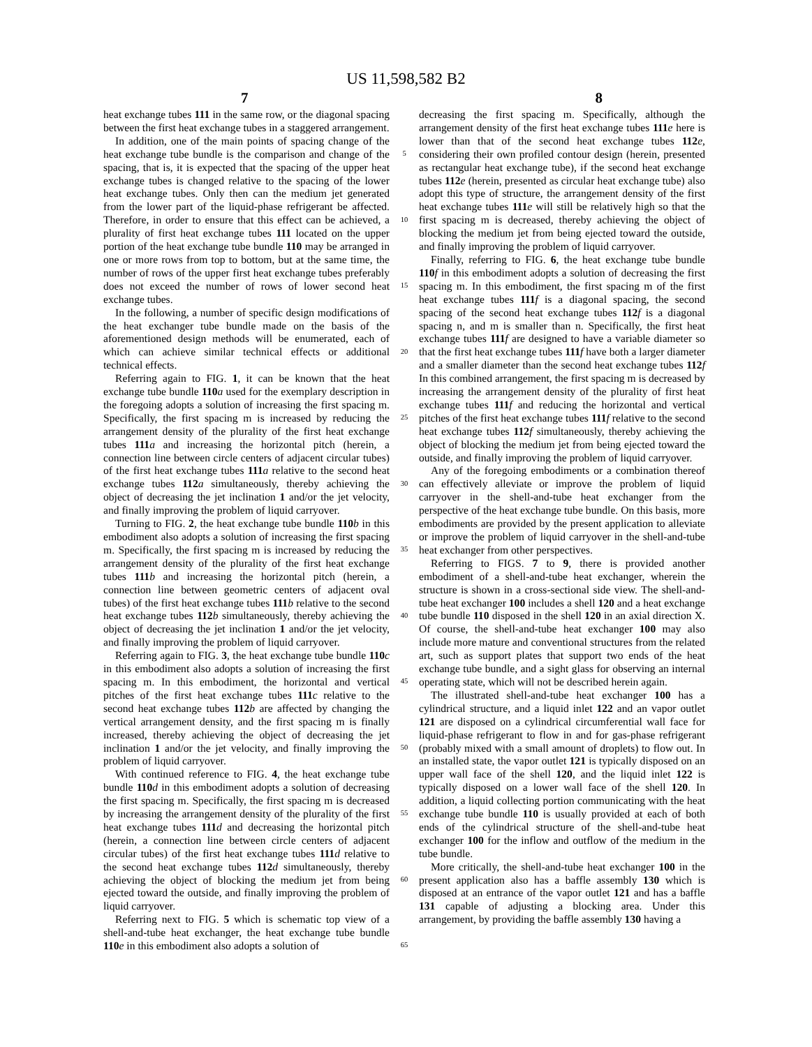US 11,598,582 B2
7 8
heat exchange tubes 111 in the same row, or the diagonal spacing between the first heat exchange tubes in a staggered arrangement.
In addition, one of the main points of spacing change of the heat exchange tube bundle is the comparison and change of the spacing, that is, it is expected that the spacing of the upper heat exchange tubes is changed relative to the spacing of the lower heat exchange tubes. Only then can the medium jet generated from the lower part of the liquid-phase refrigerant be affected. Therefore, in order to ensure that this effect can be achieved, a plurality of first heat exchange tubes 111 located on the upper portion of the heat exchange tube bundle 110 may be arranged in one or more rows from top to bottom, but at the same time, the number of rows of the upper first heat exchange tubes preferably does not exceed the number of rows of lower second heat exchange tubes.
In the following, a number of specific design modifications of the heat exchanger tube bundle made on the basis of the aforementioned design methods will be enumerated, each of which can achieve similar technical effects or additional technical effects.
Referring again to FIG. 1, it can be known that the heat exchange tube bundle 110 a used for the exemplary description in the foregoing adopts a solution of increasing the first spacing m. Specifically, the first spacing m is increased by reducing the arrangement density of the plurality of the first heat exchange tubes 111 a and increasing the horizontal pitch (herein, a connection line between circle centers of adjacent circular tubes) of the first heat exchange tubes 111 a relative to the second heat exchange tubes 112 a simultaneously, thereby achieving the object of decreasing the jet inclination 1 and/or the jet velocity, and finally improving the problem of liquid carryover.
Turning to FIG. 2, the heat exchange tube bundle 110 b in this embodiment also adopts a solution of increasing the first spacing m. Specifically, the first spacing m is increased by reducing the arrangement density of the plurality of the first heat exchange tubes 111 b and increasing the horizontal pitch (herein, a connection line between geometric centers of adjacent oval tubes) of the first heat exchange tubes 111 b relative to the second heat exchange tubes 112 b simultaneously, thereby achieving the object of decreasing the jet inclination 1 and/or the jet velocity, and finally improving the problem of liquid carryover.
Referring again to FIG. 3, the heat exchange tube bundle 110 c in this embodiment also adopts a solution of increasing the first spacing m. In this embodiment, the horizontal and vertical pitches of the first heat exchange tubes 111 c relative to the second heat exchange tubes 112 b are affected by changing the vertical arrangement density, and the first spacing m is finally increased, thereby achieving the object of decreasing the jet inclination 1 and/or the jet velocity, and finally improving the problem of liquid carryover.
With continued reference to FIG. 4, the heat exchange tube bundle 110 d in this embodiment adopts a solution of decreasing the first spacing m. Specifically, the first spacing m is decreased by increasing the arrangement density of the plurality of the first heat exchange tubes 111 d and decreasing the horizontal pitch (herein, a connection line between circle centers of adjacent circular tubes) of the first heat exchange tubes 111 d relative to the second heat exchange tubes 112 d simultaneously, thereby achieving the object of blocking the medium jet from being ejected toward the outside, and finally improving the problem of liquid carryover.
Referring next to FIG. 5 which is schematic top view of a shell-and-tube heat exchanger, the heat exchange tube bundle 110 e in this embodiment also adopts a solution of
5
10
15
20
25
30
35
40
45
50
55
60
65
decreasing the first spacing m. Specifically, although the arrangement density of the first heat exchange tubes 111 e here is lower than that of the second heat exchange tubes 112 e, considering their own profiled contour design (herein, presented as rectangular heat exchange tube), if the second heat exchange tubes 112 e (herein, presented as circular heat exchange tube) also adopt this type of structure, the arrangement density of the first heat exchange tubes 111 e will still be relatively high so that the first spacing m is decreased, thereby achieving the object of blocking the medium jet from being ejected toward the outside, and finally improving the problem of liquid carryover.
Finally, referring to FIG. 6, the heat exchange tube bundle 110 f in this embodiment adopts a solution of decreasing the first spacing m. In this embodiment, the first spacing m of the first heat exchange tubes 111 f is a diagonal spacing, the second spacing of the second heat exchange tubes 112 f is a diagonal spacing n, and m is smaller than n. Specifically, the first heat exchange tubes 111 f are designed to have a variable diameter so that the first heat exchange tubes 111 f have both a larger diameter and a smaller diameter than the second heat exchange tubes 112 f In this combined arrangement, the first spacing m is decreased by increasing the arrangement density of the plurality of first heat exchange tubes 111 f and reducing the horizontal and vertical pitches of the first heat exchange tubes 111 f relative to the second heat exchange tubes 112 f simultaneously, thereby achieving the object of blocking the medium jet from being ejected toward the outside, and finally improving the problem of liquid carryover.
Any of the foregoing embodiments or a combination thereof can effectively alleviate or improve the problem of liquid carryover in the shell-and-tube heat exchanger from the perspective of the heat exchange tube bundle. On this basis, more embodiments are provided by the present application to alleviate or improve the problem of liquid carryover in the shell-and-tube heat exchanger from other perspectives.
Referring to FIGS. 7 to 9, there is provided another embodiment of a shell-and-tube heat exchanger, wherein the structure is shown in a cross-sectional side view. The shell-and-tube heat exchanger 100 includes a shell 120 and a heat exchange tube bundle 110 disposed in the shell 120 in an axial direction X. Of course, the shell-and-tube heat exchanger 100 may also include more mature and conventional structures from the related art, such as support plates that support two ends of the heat exchange tube bundle, and a sight glass for observing an internal operating state, which will not be described herein again.
The illustrated shell-and-tube heat exchanger 100 has a cylindrical structure, and a liquid inlet 122 and an vapor outlet 121 are disposed on a cylindrical circumferential wall face for liquid-phase refrigerant to flow in and for gas-phase refrigerant (probably mixed with a small amount of droplets) to flow out. In an installed state, the vapor outlet 121 is typically disposed on an upper wall face of the shell 120, and the liquid inlet 122 is typically disposed on a lower wall face of the shell 120. In addition, a liquid collecting portion communicating with the heat exchange tube bundle 110 is usually provided at each of both ends of the cylindrical structure of the shell-and-tube heat exchanger 100 for the inflow and outflow of the medium in the tube bundle.
More critically, the shell-and-tube heat exchanger 100 in the present application also has a baffle assembly 130 which is disposed at an entrance of the vapor outlet 121 and has a baffle 131 capable of adjusting a blocking area. Under this arrangement, by providing the baffle assembly 130 having a